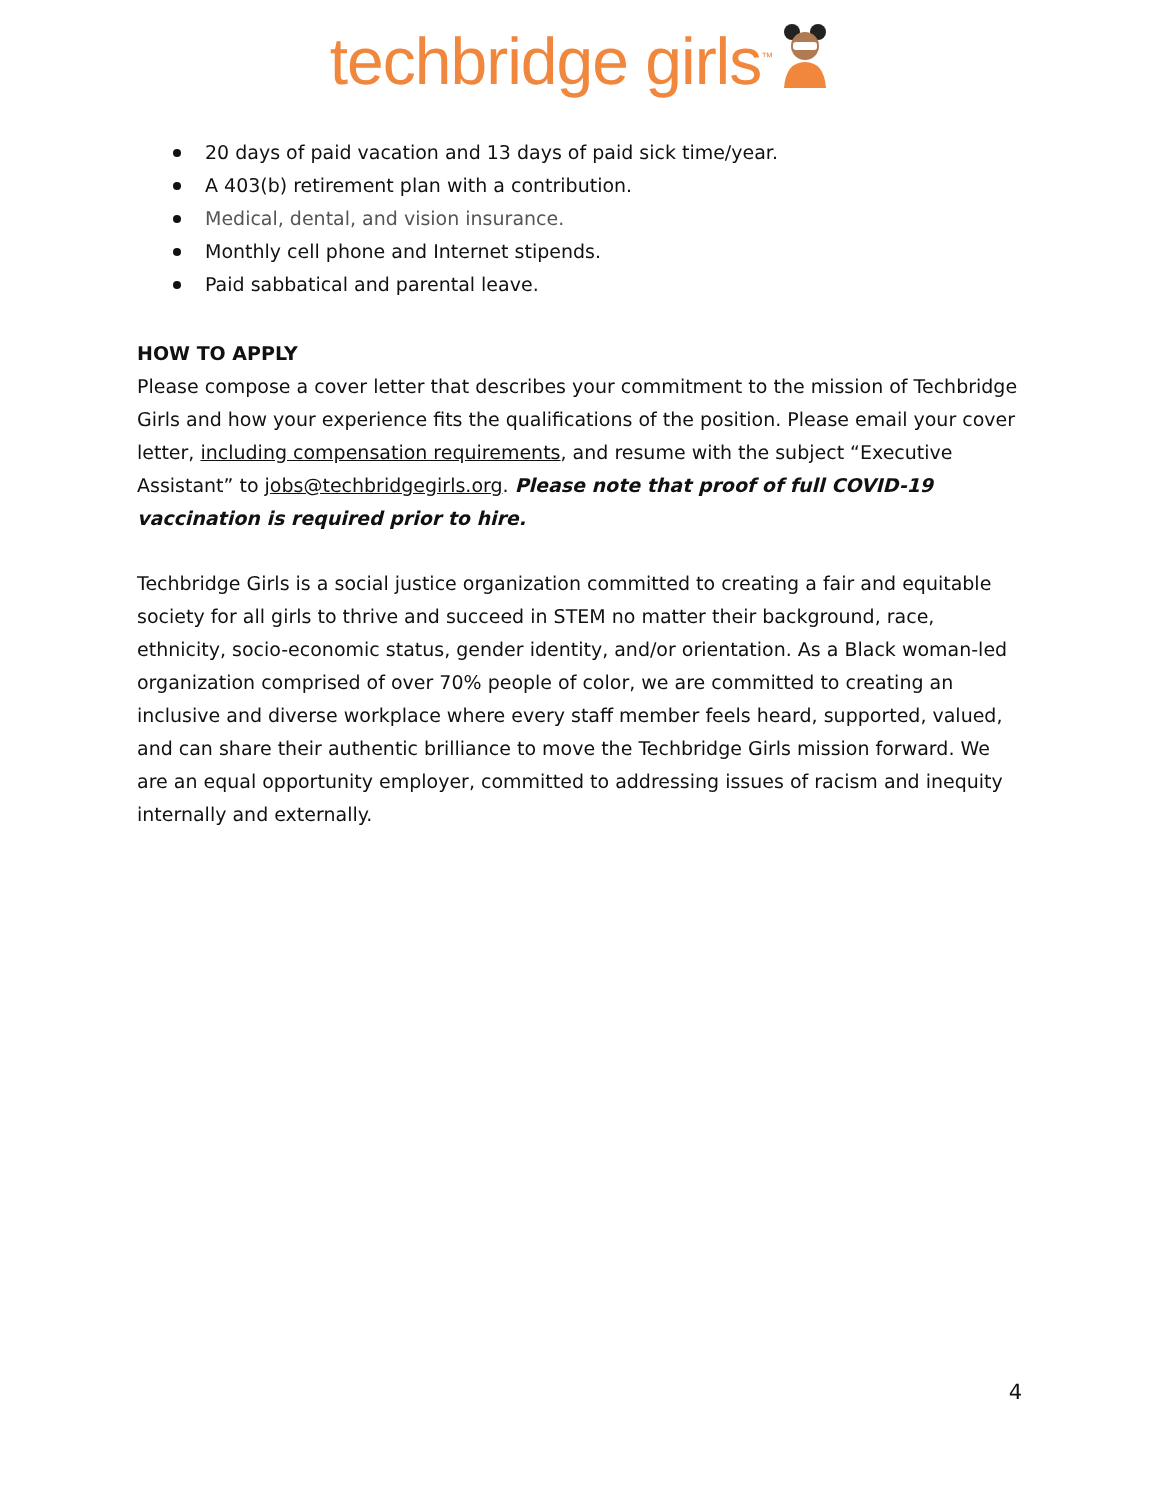techbridge girls<sup>™</sup>
20 days of paid vacation and 13 days of paid sick time/year.
A 403(b) retirement plan with a contribution.
Medical, dental, and vision insurance.
Monthly cell phone and Internet stipends.
Paid sabbatical and parental leave.
HOW TO APPLY
Please compose a cover letter that describes your commitment to the mission of Techbridge Girls and how your experience fits the qualifications of the position. Please email your cover letter, including compensation requirements, and resume with the subject “Executive Assistant” to jobs@techbridgegirls.org. Please note that proof of full COVID-19 vaccination is required prior to hire.
Techbridge Girls is a social justice organization committed to creating a fair and equitable society for all girls to thrive and succeed in STEM no matter their background, race, ethnicity, socio-economic status, gender identity, and/or orientation. As a Black woman-led organization comprised of over 70% people of color, we are committed to creating an inclusive and diverse workplace where every staff member feels heard, supported, valued, and can share their authentic brilliance to move the Techbridge Girls mission forward. We are an equal opportunity employer, committed to addressing issues of racism and inequity internally and externally.
4